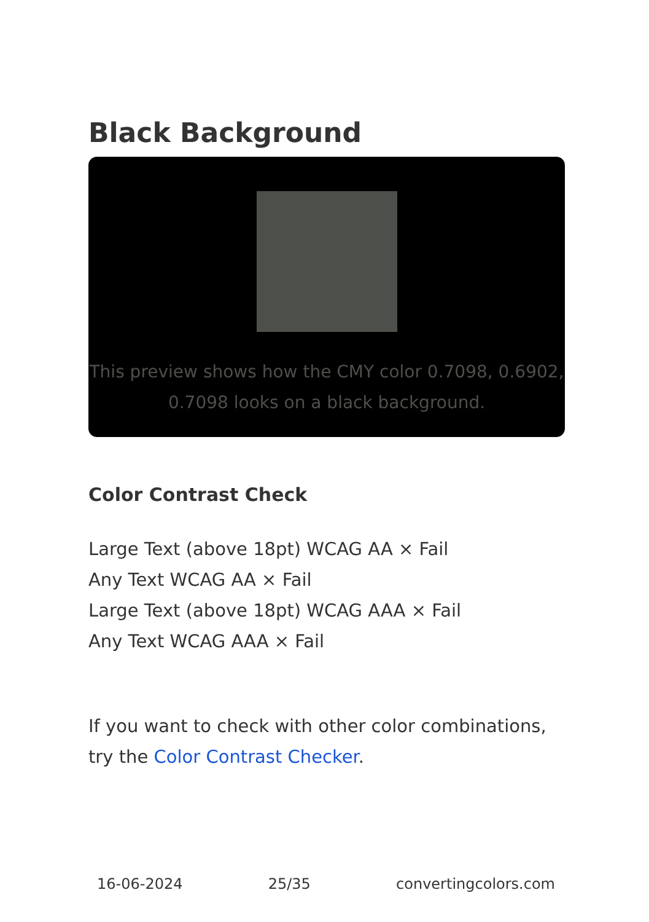Black Background
This preview shows how the CMY color 0.7098, 0.6902, 0.7098 looks on a black background.
Color Contrast Check
Large Text (above 18pt) WCAG AA × Fail
Any Text WCAG AA × Fail
Large Text (above 18pt) WCAG AAA × Fail
Any Text WCAG AAA × Fail
If you want to check with other color combinations, try the Color Contrast Checker.
16-06-2024 25/35 convertingcolors.com